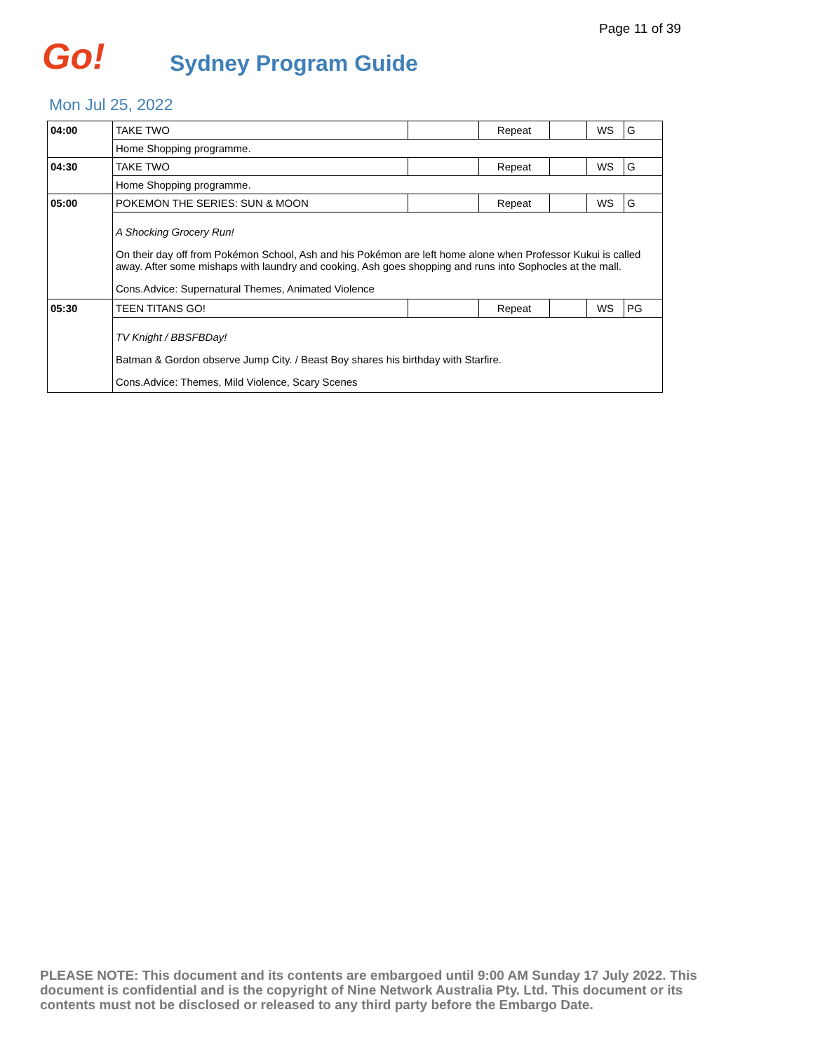Page 11 of 39
Go! Sydney Program Guide
Mon Jul 25, 2022
| 04:00 | TAKE TWO | | Repeat | | WS | G |
| | Home Shopping programme. | | | | | |
| 04:30 | TAKE TWO | | Repeat | | WS | G |
| | Home Shopping programme. | | | | | |
| 05:00 | POKEMON THE SERIES: SUN & MOON | | Repeat | | WS | G |
| | A Shocking Grocery Run! On their day off from Pokémon School, Ash and his Pokémon are left home alone when Professor Kukui is called away. After some mishaps with laundry and cooking, Ash goes shopping and runs into Sophocles at the mall. Cons.Advice: Supernatural Themes, Animated Violence | | | | | |
| 05:30 | TEEN TITANS GO! | | Repeat | | WS | PG |
| | TV Knight / BBSFBDay! Batman & Gordon observe Jump City. / Beast Boy shares his birthday with Starfire. Cons.Advice: Themes, Mild Violence, Scary Scenes | | | | | |
PLEASE NOTE: This document and its contents are embargoed until 9:00 AM Sunday 17 July 2022. This document is confidential and is the copyright of Nine Network Australia Pty. Ltd. This document or its contents must not be disclosed or released to any third party before the Embargo Date.